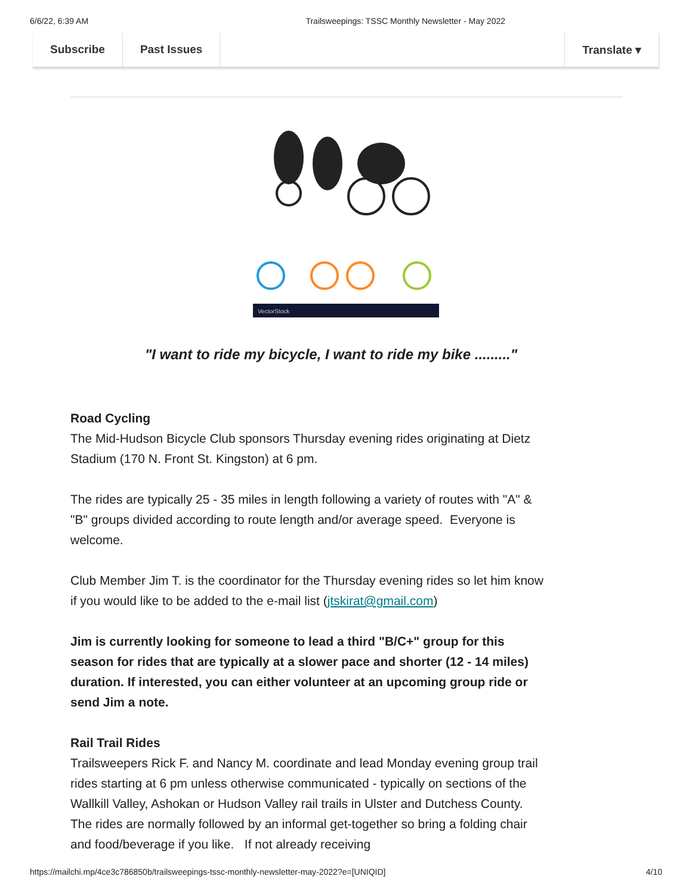6/6/22, 6:39 AM Trailsweepings: TSSC Monthly Newsletter - May 2022
Subscribe Past Issues Translate ▾
VectorStock
"I want to ride my bicycle, I want to ride my bike ........."
Road Cycling
The Mid-Hudson Bicycle Club sponsors Thursday evening rides originating at Dietz Stadium (170 N. Front St. Kingston) at 6 pm.
The rides are typically 25 - 35 miles in length following a variety of routes with "A" & "B" groups divided according to route length and/or average speed. Everyone is welcome.
Club Member Jim T. is the coordinator for the Thursday evening rides so let him know if you would like to be added to the e-mail list (jtskirat@gmail.com)
Jim is currently looking for someone to lead a third "B/C+" group for this season for rides that are typically at a slower pace and shorter (12 - 14 miles) duration. If interested, you can either volunteer at an upcoming group ride or send Jim a note.
Rail Trail Rides
Trailsweepers Rick F. and Nancy M. coordinate and lead Monday evening group trail rides starting at 6 pm unless otherwise communicated - typically on sections of the Wallkill Valley, Ashokan or Hudson Valley rail trails in Ulster and Dutchess County. The rides are normally followed by an informal get-together so bring a folding chair and food/beverage if you like. If not already receiving
https://mailchi.mp/4ce3c786850b/trailsweepings-tssc-monthly-newsletter-may-2022?e=[UNIQID] 4/10